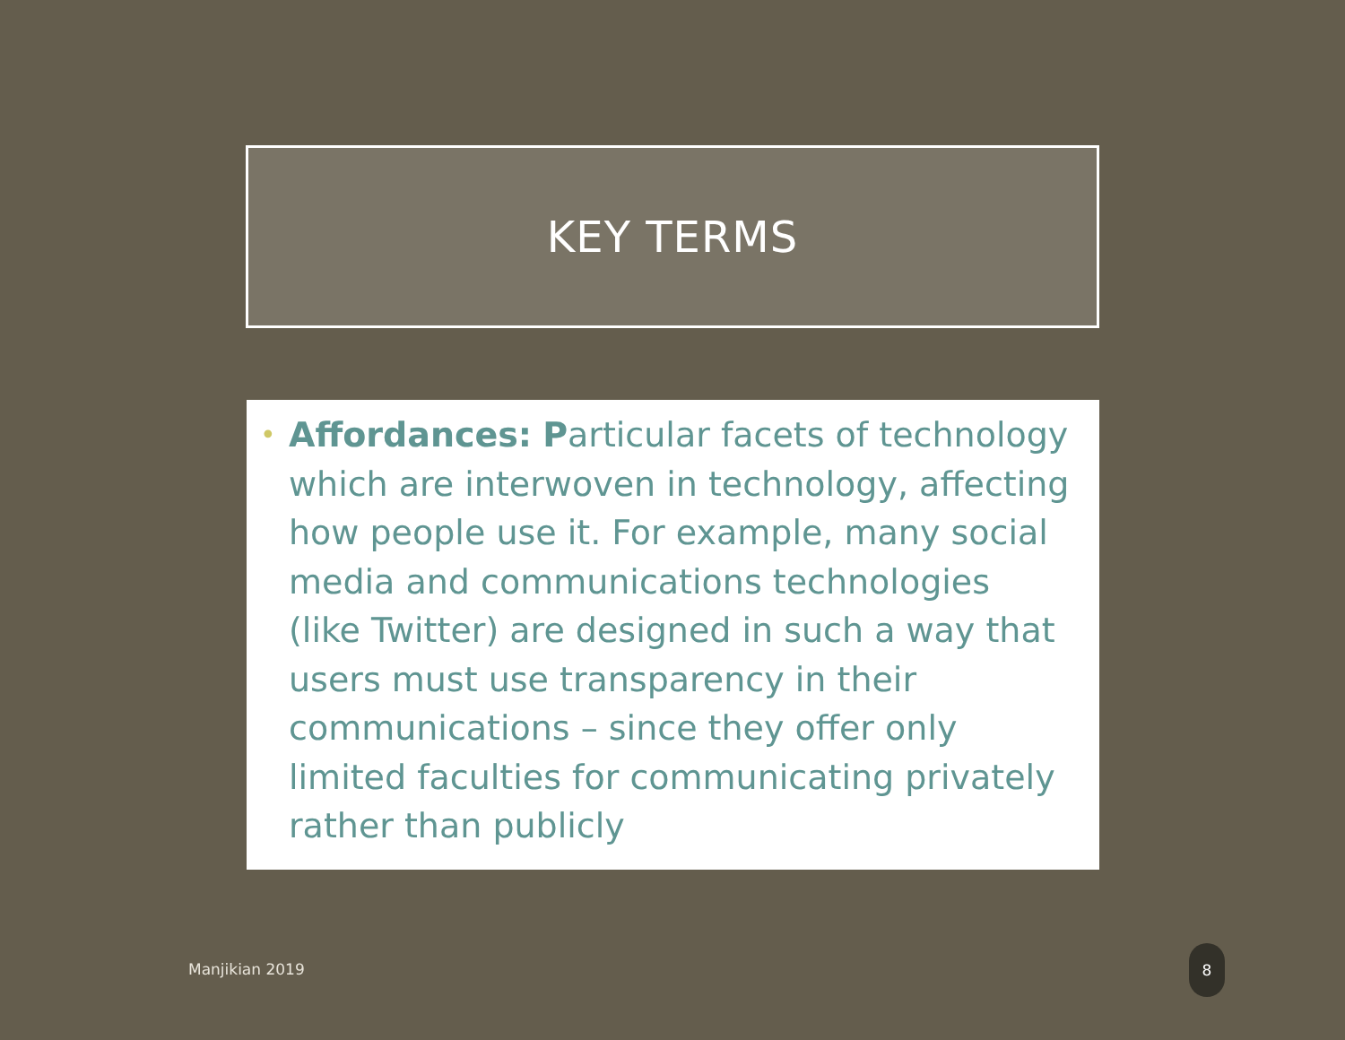KEY TERMS
• Affordances: Particular facets of technology which are interwoven in technology, affecting how people use it. For example, many social media and communications technologies (like Twitter) are designed in such a way that users must use transparency in their communications – since they offer only limited faculties for communicating privately rather than publicly
Manjikian 2019
8